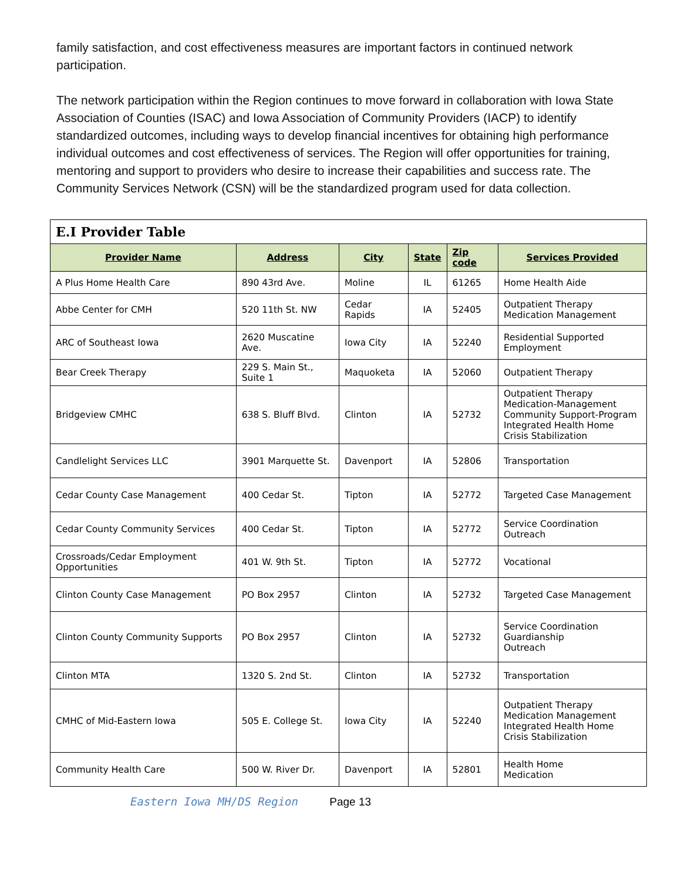family satisfaction, and cost effectiveness measures are important factors in continued network participation.
The network participation within the Region continues to move forward in collaboration with Iowa State Association of Counties (ISAC) and Iowa Association of Community Providers (IACP) to identify standardized outcomes, including ways to develop financial incentives for obtaining high performance individual outcomes and cost effectiveness of services. The Region will offer opportunities for training, mentoring and support to providers who desire to increase their capabilities and success rate. The Community Services Network (CSN) will be the standardized program used for data collection.
| E.I Provider Table | | | | | |
| Provider Name | Address | City | State | Zip code | Services Provided |
| A Plus Home Health Care | 890 43rd Ave. | Moline | IL | 61265 | Home Health Aide |
| Abbe Center for CMH | 520 11th St. NW | Cedar Rapids | IA | 52405 | Outpatient Therapy Medication Management |
| ARC of Southeast Iowa | 2620 Muscatine Ave. | Iowa City | IA | 52240 | Residential Supported Employment |
| Bear Creek Therapy | 229 S. Main St., Suite 1 | Maquoketa | IA | 52060 | Outpatient Therapy |
| Bridgeview CMHC | 638 S. Bluff Blvd. | Clinton | IA | 52732 | Outpatient Therapy Medication-Management Community Support-Program Integrated Health Home Crisis Stabilization |
| Candlelight Services LLC | 3901 Marquette St. | Davenport | IA | 52806 | Transportation |
| Cedar County Case Management | 400 Cedar St. | Tipton | IA | 52772 | Targeted Case Management |
| Cedar County Community Services | 400 Cedar St. | Tipton | IA | 52772 | Service Coordination Outreach |
| Crossroads/Cedar Employment Opportunities | 401 W. 9th St. | Tipton | IA | 52772 | Vocational |
| Clinton County Case Management | PO Box 2957 | Clinton | IA | 52732 | Targeted Case Management |
| Clinton County Community Supports | PO Box 2957 | Clinton | IA | 52732 | Service Coordination Guardianship Outreach |
| Clinton MTA | 1320 S. 2nd St. | Clinton | IA | 52732 | Transportation |
| CMHC of Mid-Eastern Iowa | 505 E. College St. | Iowa City | IA | 52240 | Outpatient Therapy Medication Management Integrated Health Home Crisis Stabilization |
| Community Health Care | 500 W. River Dr. | Davenport | IA | 52801 | Health Home Medication |
Eastern Iowa MH/DS Region Page 13